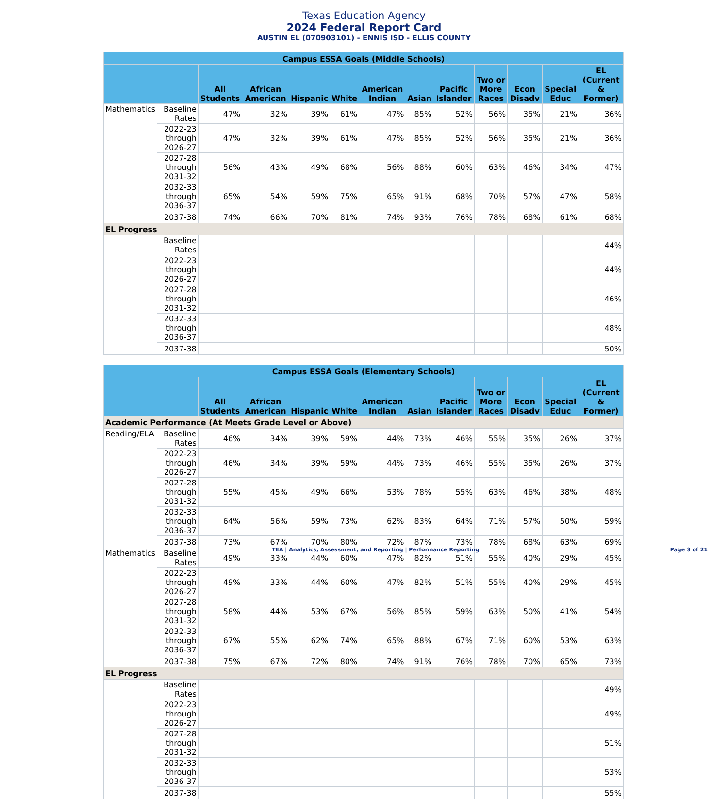Texas Education Agency
2024 Federal Report Card
AUSTIN EL (070903101) - ENNIS ISD - ELLIS COUNTY
| Campus ESSA Goals (Middle Schools) | | | | | | | | | | | | |
| --- | --- | --- | --- | --- | --- | --- | --- | --- | --- | --- | --- | --- |
| | | All Students | African American | Hispanic | White | American Indian | Asian | Pacific Islander | Two or More Races | Econ Disadv | Special Educ | EL (Current & Former) |
| Mathematics | Baseline Rates | 47% | 32% | 39% | 61% | 47% | 85% | 52% | 56% | 35% | 21% | 36% |
| | 2022-23 through 2026-27 | 47% | 32% | 39% | 61% | 47% | 85% | 52% | 56% | 35% | 21% | 36% |
| | 2027-28 through 2031-32 | 56% | 43% | 49% | 68% | 56% | 88% | 60% | 63% | 46% | 34% | 47% |
| | 2032-33 through 2036-37 | 65% | 54% | 59% | 75% | 65% | 91% | 68% | 70% | 57% | 47% | 58% |
| | 2037-38 | 74% | 66% | 70% | 81% | 74% | 93% | 76% | 78% | 68% | 61% | 68% |
| EL Progress | | | | | | | | | | | | |
| | Baseline Rates | | | | | | | | | | | 44% |
| | 2022-23 through 2026-27 | | | | | | | | | | | 44% |
| | 2027-28 through 2031-32 | | | | | | | | | | | 46% |
| | 2032-33 through 2036-37 | | | | | | | | | | | 48% |
| | 2037-38 | | | | | | | | | | | 50% |
| Campus ESSA Goals (Elementary Schools) | | | | | | | | | | | | |
| --- | --- | --- | --- | --- | --- | --- | --- | --- | --- | --- | --- | --- |
| | | All Students | African American | Hispanic | White | American Indian | Asian | Pacific Islander | Two or More Races | Econ Disadv | Special Educ | EL (Current & Former) |
| Academic Performance (At Meets Grade Level or Above) | | | | | | | | | | | | |
| Reading/ELA | Baseline Rates | 46% | 34% | 39% | 59% | 44% | 73% | 46% | 55% | 35% | 26% | 37% |
| | 2022-23 through 2026-27 | 46% | 34% | 39% | 59% | 44% | 73% | 46% | 55% | 35% | 26% | 37% |
| | 2027-28 through 2031-32 | 55% | 45% | 49% | 66% | 53% | 78% | 55% | 63% | 46% | 38% | 48% |
| | 2032-33 through 2036-37 | 64% | 56% | 59% | 73% | 62% | 83% | 64% | 71% | 57% | 50% | 59% |
| | 2037-38 | 73% | 67% | 70% | 80% | 72% | 87% | 73% | 78% | 68% | 63% | 69% |
| Mathematics | Baseline Rates | 49% | 33% | 44% | 60% | 47% | 82% | 51% | 55% | 40% | 29% | 45% |
| | 2022-23 through 2026-27 | 49% | 33% | 44% | 60% | 47% | 82% | 51% | 55% | 40% | 29% | 45% |
| | 2027-28 through 2031-32 | 58% | 44% | 53% | 67% | 56% | 85% | 59% | 63% | 50% | 41% | 54% |
| | 2032-33 through 2036-37 | 67% | 55% | 62% | 74% | 65% | 88% | 67% | 71% | 60% | 53% | 63% |
| | 2037-38 | 75% | 67% | 72% | 80% | 74% | 91% | 76% | 78% | 70% | 65% | 73% |
| EL Progress | | | | | | | | | | | | |
| | Baseline Rates | | | | | | | | | | | 49% |
| | 2022-23 through 2026-27 | | | | | | | | | | | 49% |
| | 2027-28 through 2031-32 | | | | | | | | | | | 51% |
| | 2032-33 through 2036-37 | | | | | | | | | | | 53% |
| | 2037-38 | | | | | | | | | | | 55% |
TEA | Analytics, Assessment, and Reporting | Performance Reporting Page 3 of 21